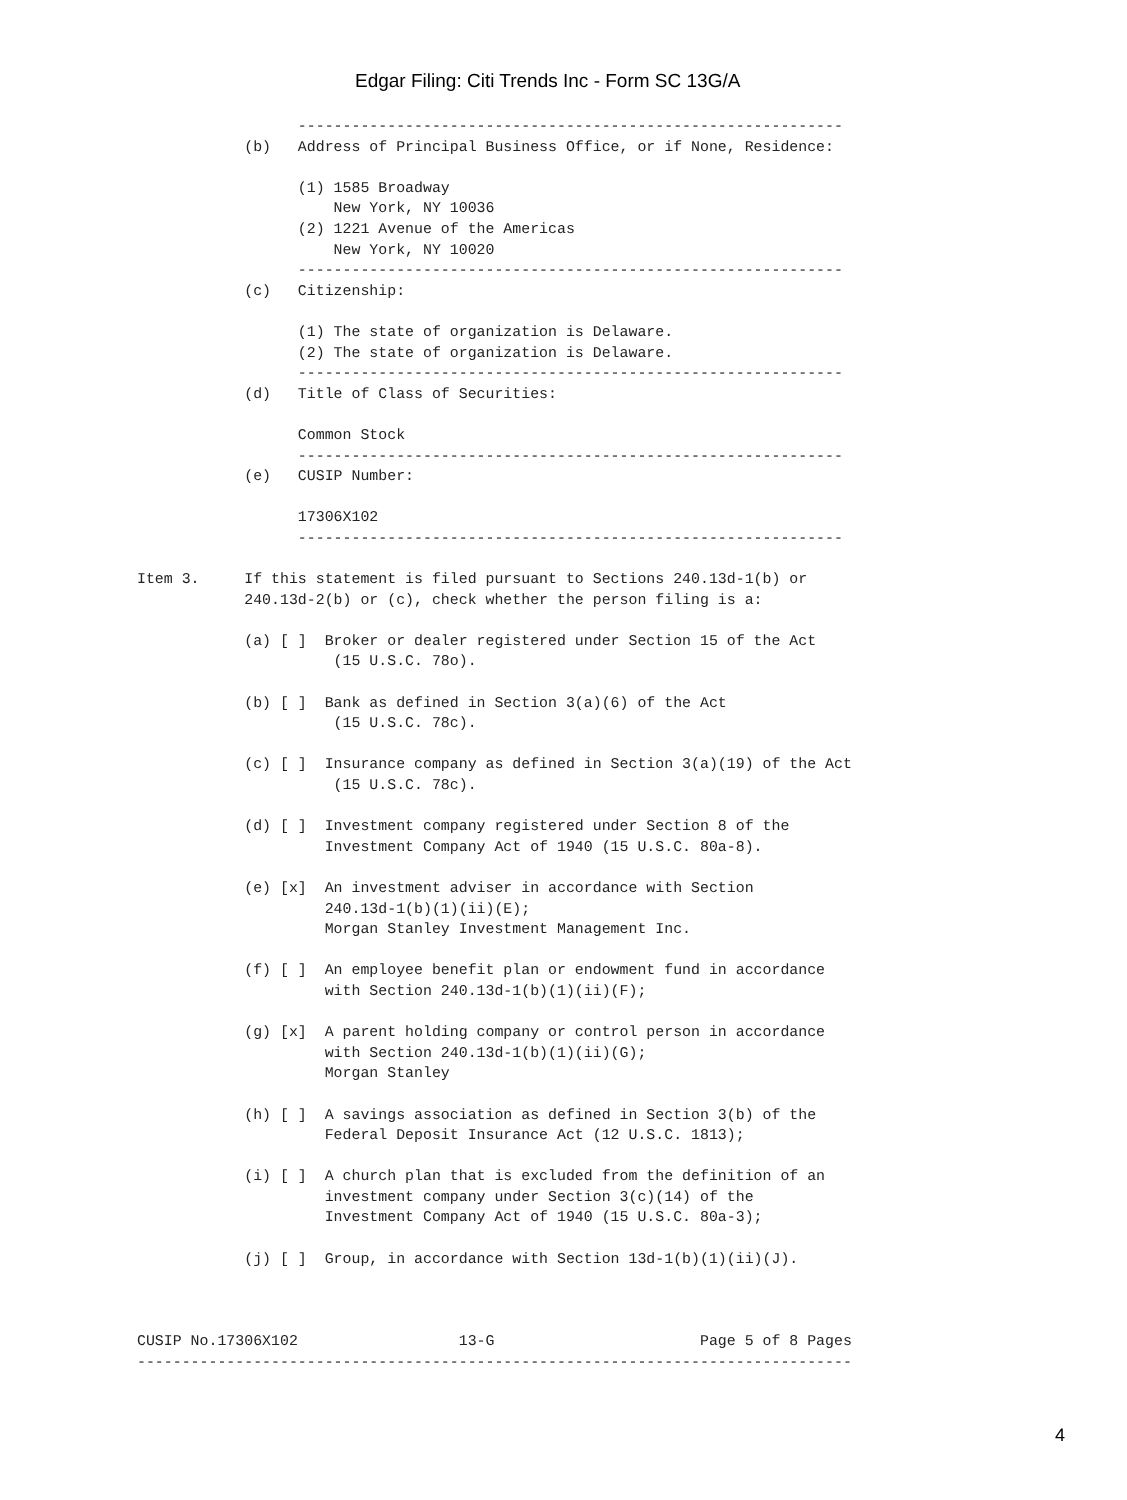Edgar Filing: Citi Trends Inc - Form SC 13G/A
                  -------------------------------------------------------------
            (b)   Address of Principal Business Office, or if None, Residence:

                  (1) 1585 Broadway
                      New York, NY 10036
                  (2) 1221 Avenue of the Americas
                      New York, NY 10020
                  -------------------------------------------------------------
            (c)   Citizenship:

                  (1) The state of organization is Delaware.
                  (2) The state of organization is Delaware.
                  -------------------------------------------------------------
            (d)   Title of Class of Securities:

                  Common Stock
                  -------------------------------------------------------------
            (e)   CUSIP Number:

                  17306X102
                  -------------------------------------------------------------

Item 3.     If this statement is filed pursuant to Sections 240.13d-1(b) or
            240.13d-2(b) or (c), check whether the person filing is a:

            (a) [ ]  Broker or dealer registered under Section 15 of the Act
                      (15 U.S.C. 78o).

            (b) [ ]  Bank as defined in Section 3(a)(6) of the Act
                      (15 U.S.C. 78c).

            (c) [ ]  Insurance company as defined in Section 3(a)(19) of the Act
                      (15 U.S.C. 78c).

            (d) [ ]  Investment company registered under Section 8 of the
                     Investment Company Act of 1940 (15 U.S.C. 80a-8).

            (e) [x]  An investment adviser in accordance with Section
                     240.13d-1(b)(1)(ii)(E);
                     Morgan Stanley Investment Management Inc.

            (f) [ ]  An employee benefit plan or endowment fund in accordance
                     with Section 240.13d-1(b)(1)(ii)(F);

            (g) [x]  A parent holding company or control person in accordance
                     with Section 240.13d-1(b)(1)(ii)(G);
                     Morgan Stanley

            (h) [ ]  A savings association as defined in Section 3(b) of the
                     Federal Deposit Insurance Act (12 U.S.C. 1813);

            (i) [ ]  A church plan that is excluded from the definition of an
                     investment company under Section 3(c)(14) of the
                     Investment Company Act of 1940 (15 U.S.C. 80a-3);

            (j) [ ]  Group, in accordance with Section 13d-1(b)(1)(ii)(J).



CUSIP No.17306X102                  13-G                       Page 5 of 8 Pages
--------------------------------------------------------------------------------
4